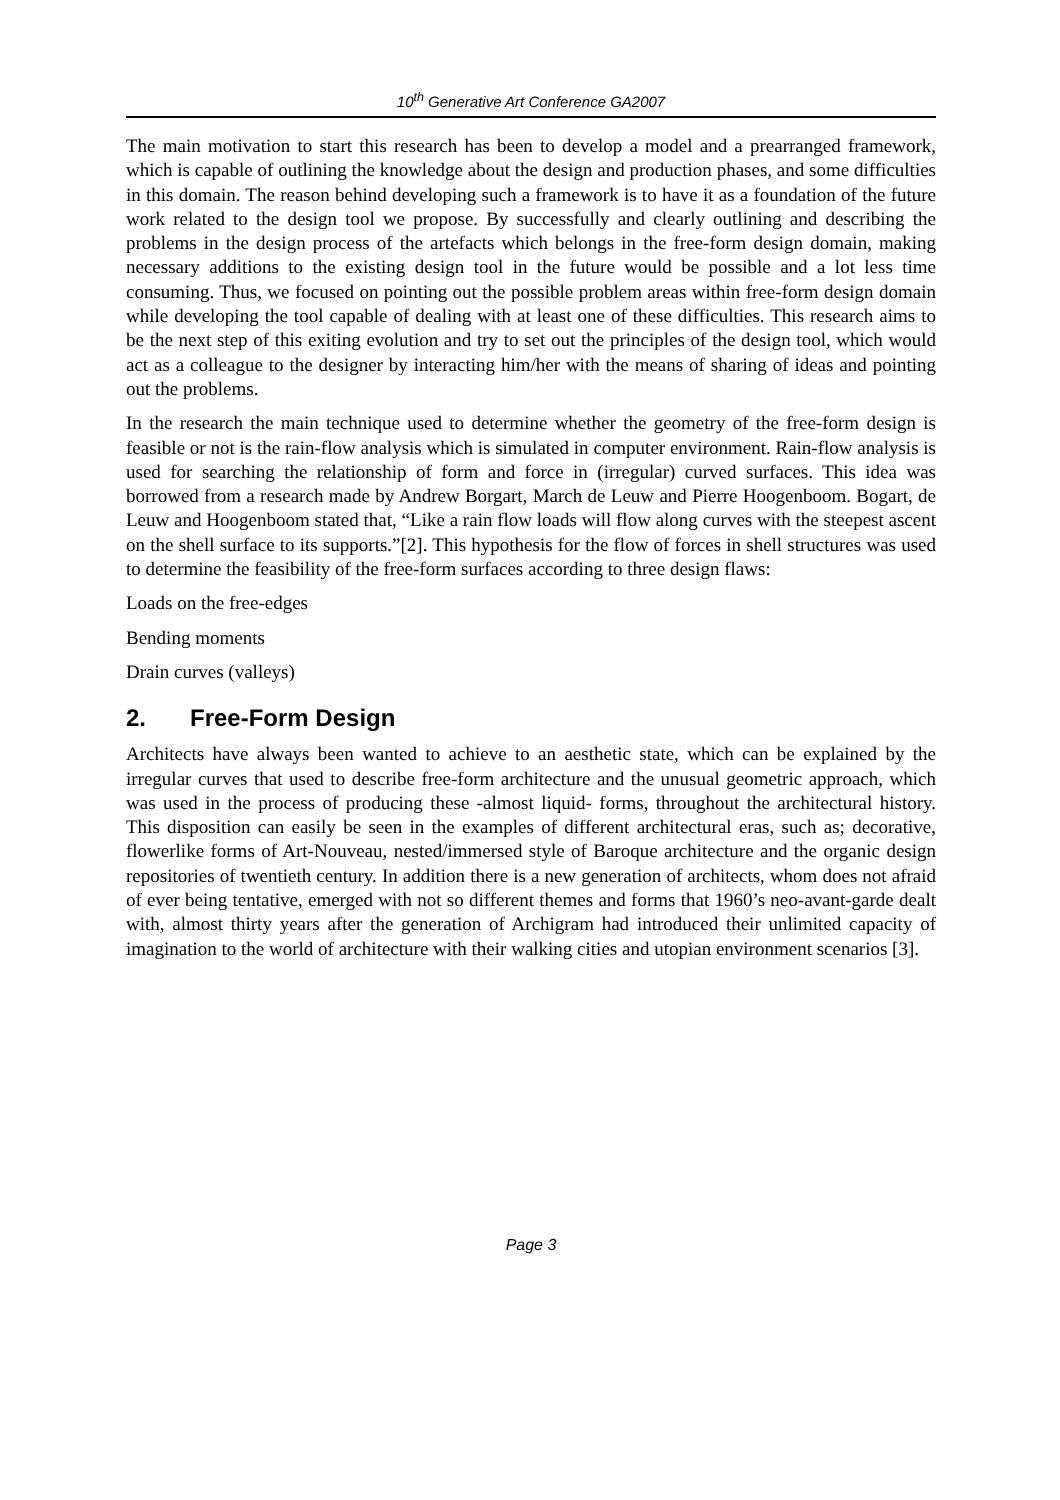10<sup>th</sup> Generative Art Conference GA2007
The main motivation to start this research has been to develop a model and a prearranged framework, which is capable of outlining the knowledge about the design and production phases, and some difficulties in this domain. The reason behind developing such a framework is to have it as a foundation of the future work related to the design tool we propose. By successfully and clearly outlining and describing the problems in the design process of the artefacts which belongs in the free-form design domain, making necessary additions to the existing design tool in the future would be possible and a lot less time consuming. Thus, we focused on pointing out the possible problem areas within free-form design domain while developing the tool capable of dealing with at least one of these difficulties. This research aims to be the next step of this exiting evolution and try to set out the principles of the design tool, which would act as a colleague to the designer by interacting him/her with the means of sharing of ideas and pointing out the problems.
In the research the main technique used to determine whether the geometry of the free-form design is feasible or not is the rain-flow analysis which is simulated in computer environment. Rain-flow analysis is used for searching the relationship of form and force in (irregular) curved surfaces. This idea was borrowed from a research made by Andrew Borgart, March de Leuw and Pierre Hoogenboom. Bogart, de Leuw and Hoogenboom stated that, “Like a rain flow loads will flow along curves with the steepest ascent on the shell surface to its supports.”[2]. This hypothesis for the flow of forces in shell structures was used to determine the feasibility of the free-form surfaces according to three design flaws:
Loads on the free-edges
Bending moments
Drain curves (valleys)
2. Free-Form Design
Architects have always been wanted to achieve to an aesthetic state, which can be explained by the irregular curves that used to describe free-form architecture and the unusual geometric approach, which was used in the process of producing these -almost liquid- forms, throughout the architectural history. This disposition can easily be seen in the examples of different architectural eras, such as; decorative, flowerlike forms of Art-Nouveau, nested/immersed style of Baroque architecture and the organic design repositories of twentieth century. In addition there is a new generation of architects, whom does not afraid of ever being tentative, emerged with not so different themes and forms that 1960’s neo-avant-garde dealt with, almost thirty years after the generation of Archigram had introduced their unlimited capacity of imagination to the world of architecture with their walking cities and utopian environment scenarios [3].
Page 3